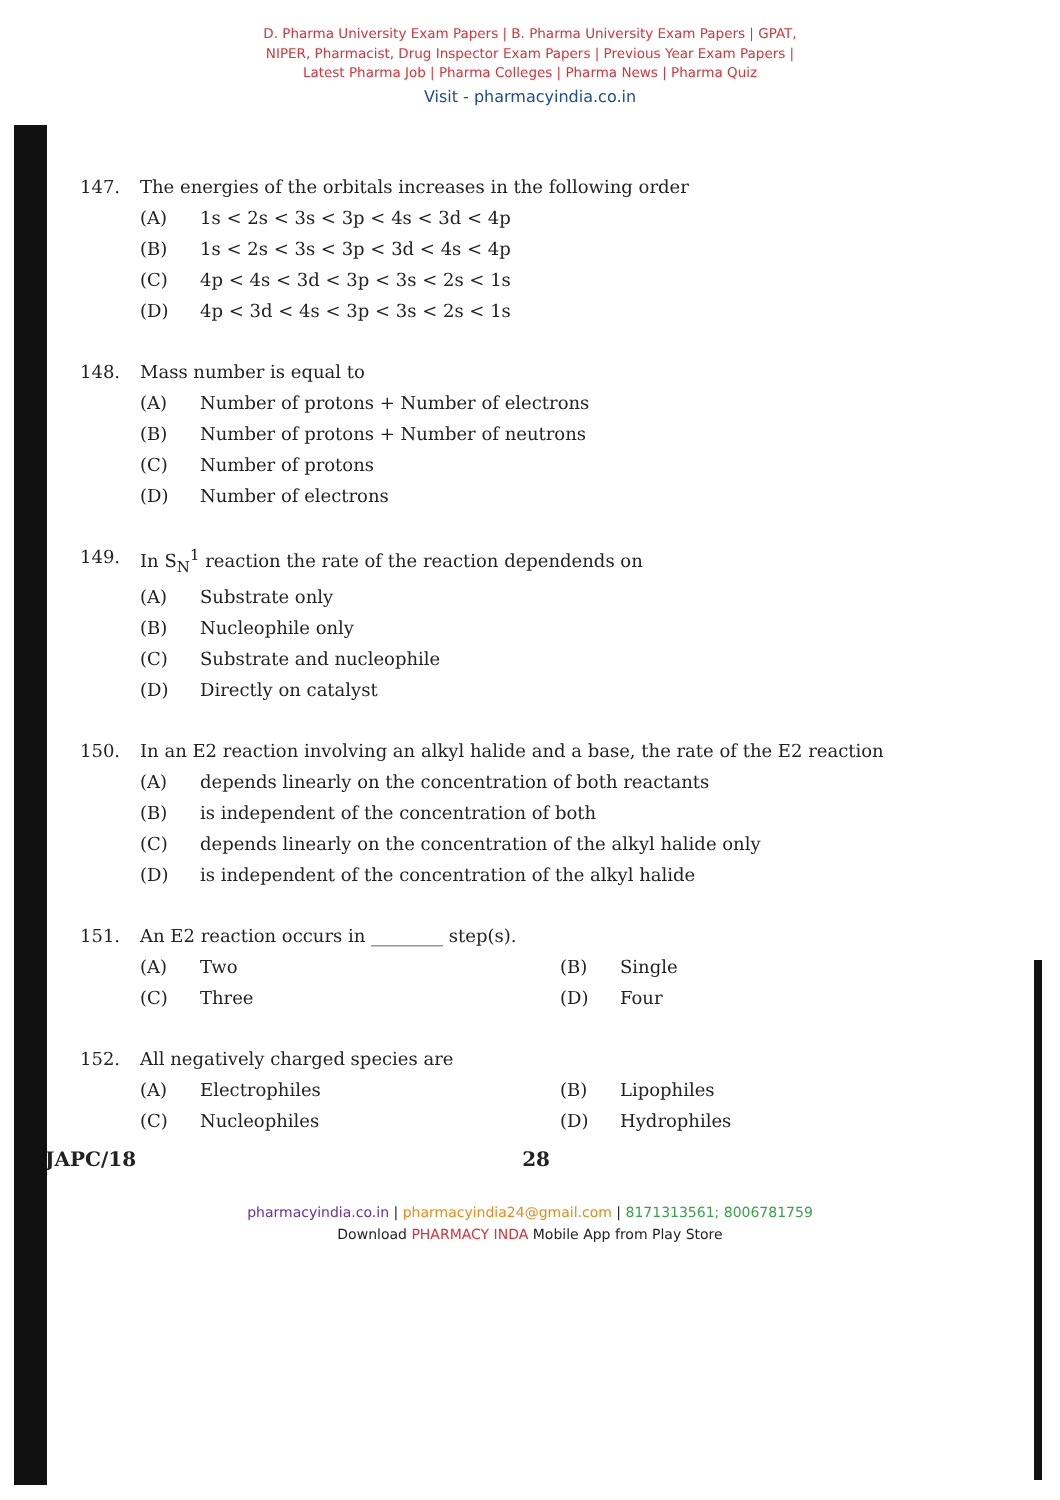D. Pharma University Exam Papers | B. Pharma University Exam Papers | GPAT,
NIPER, Pharmacist, Drug Inspector Exam Papers | Previous Year Exam Papers |
Latest Pharma Job | Pharma Colleges | Pharma News | Pharma Quiz
Visit - pharmacyindia.co.in
147. The energies of the orbitals increases in the following order
(A) 1s < 2s < 3s < 3p < 4s < 3d < 4p
(B) 1s < 2s < 3s < 3p < 3d < 4s < 4p
(C) 4p < 4s < 3d < 3p < 3s < 2s < 1s
(D) 4p < 3d < 4s < 3p < 3s < 2s < 1s
148. Mass number is equal to
(A) Number of protons + Number of electrons
(B) Number of protons + Number of neutrons
(C) Number of protons
(D) Number of electrons
149. In S<sub>N</sub><sup>1</sup> reaction the rate of the reaction dependends on
(A) Substrate only
(B) Nucleophile only
(C) Substrate and nucleophile
(D) Directly on catalyst
150. In an E2 reaction involving an alkyl halide and a base, the rate of the E2 reaction
(A) depends linearly on the concentration of both reactants
(B) is independent of the concentration of both
(C) depends linearly on the concentration of the alkyl halide only
(D) is independent of the concentration of the alkyl halide
151. An E2 reaction occurs in ________ step(s).
(A) Two
(C) Three
(B) Single
(D) Four
152. All negatively charged species are
(A) Electrophiles
(C) Nucleophiles
(B) Lipophiles
(D) Hydrophiles
JAPC/18 28
pharmacyindia.co.in | pharmacyindia24@gmail.com | 8171313561; 8006781759
Download PHARMACY INDA Mobile App from Play Store